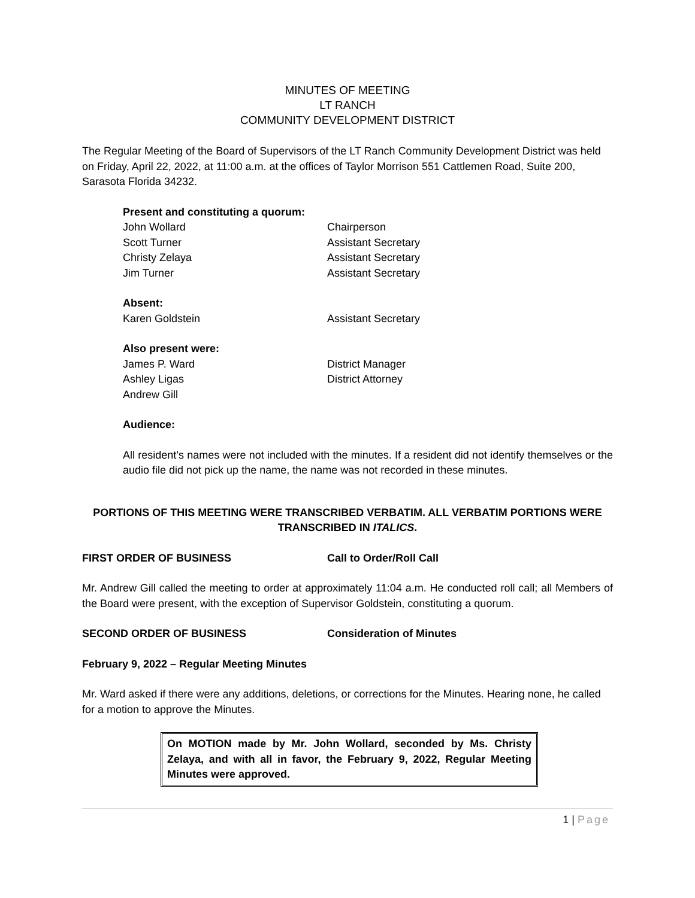MINUTES OF MEETING
LT RANCH
COMMUNITY DEVELOPMENT DISTRICT
The Regular Meeting of the Board of Supervisors of the LT Ranch Community Development District was held on Friday, April 22, 2022, at 11:00 a.m. at the offices of Taylor Morrison 551 Cattlemen Road, Suite 200, Sarasota Florida 34232.
Present and constituting a quorum:
John Wollard Chairperson
Scott Turner Assistant Secretary
Christy Zelaya Assistant Secretary
Jim Turner Assistant Secretary
Absent:
Karen Goldstein Assistant Secretary
Also present were:
James P. Ward District Manager
Ashley Ligas District Attorney
Andrew Gill
Audience:
All resident’s names were not included with the minutes. If a resident did not identify themselves or the audio file did not pick up the name, the name was not recorded in these minutes.
PORTIONS OF THIS MEETING WERE TRANSCRIBED VERBATIM. ALL VERBATIM PORTIONS WERE TRANSCRIBED IN ITALICS.
FIRST ORDER OF BUSINESS Call to Order/Roll Call
Mr. Andrew Gill called the meeting to order at approximately 11:04 a.m. He conducted roll call; all Members of the Board were present, with the exception of Supervisor Goldstein, constituting a quorum.
SECOND ORDER OF BUSINESS Consideration of Minutes
February 9, 2022 – Regular Meeting Minutes
Mr. Ward asked if there were any additions, deletions, or corrections for the Minutes. Hearing none, he called for a motion to approve the Minutes.
On MOTION made by Mr. John Wollard, seconded by Ms. Christy Zelaya, and with all in favor, the February 9, 2022, Regular Meeting Minutes were approved.
1 | Page